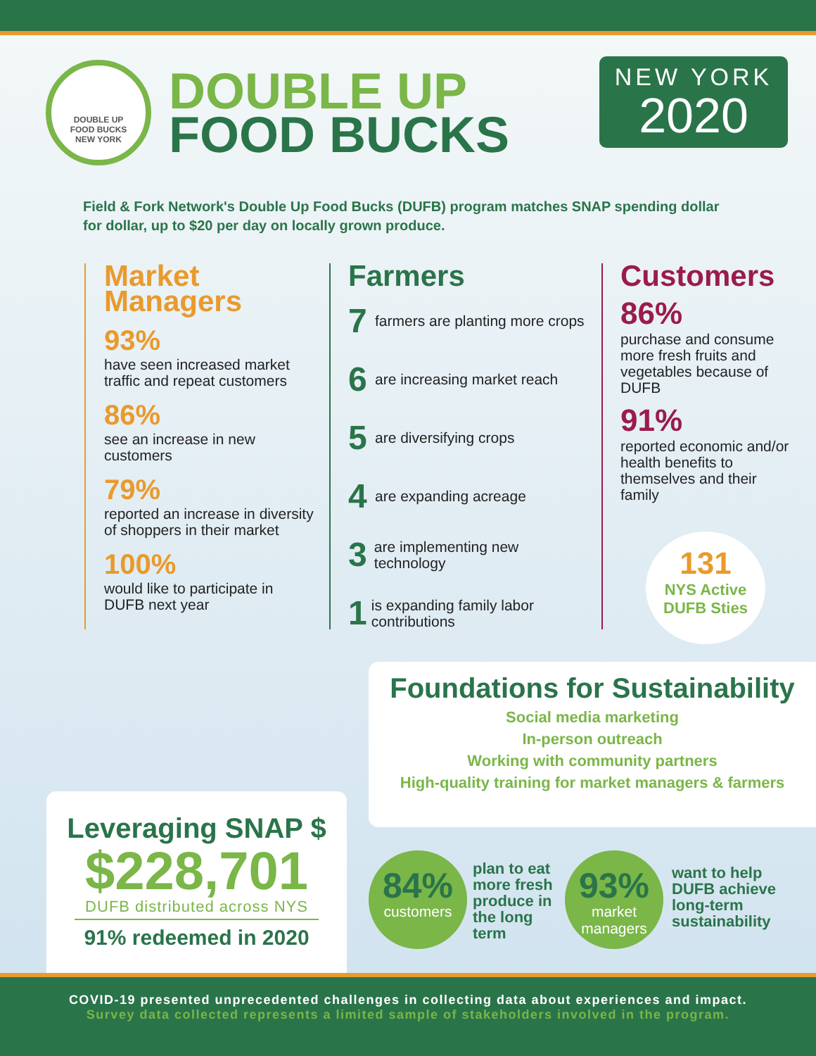DOUBLE UP
FOOD BUCKS
NEW YORK
DOUBLE UP
FOOD BUCKS
NEW YORK
2020
Field & Fork Network's Double Up Food Bucks (DUFB) program matches SNAP spending dollar for dollar, up to $20 per day on locally grown produce.
Market Managers
93%
have seen increased market traffic and repeat customers
86%
see an increase in new customers
79%
reported an increase in diversity of shoppers in their market
100%
would like to participate in DUFB next year
Farmers
7 farmers are planting more crops
6 are increasing market reach
5 are diversifying crops
4 are expanding acreage
3 are implementing new technology
1 is expanding family labor contributions
Customers
86%
purchase and consume more fresh fruits and vegetables because of DUFB
91%
reported economic and/or health benefits to themselves and their family
131
NYS Active
DUFB Sties
Foundations for Sustainability
Social media marketing
In-person outreach
Working with community partners
High-quality training for market managers & farmers
Leveraging SNAP $
$228,701
DUFB distributed across NYS
91% redeemed in 2020
84%
customers
plan to eat
more fresh
produce in
the long
term
93%
market
managers
want to help
DUFB achieve
long-term
sustainability
COVID-19 presented unprecedented challenges in collecting data about experiences and impact.
Survey data collected represents a limited sample of stakeholders involved in the program.